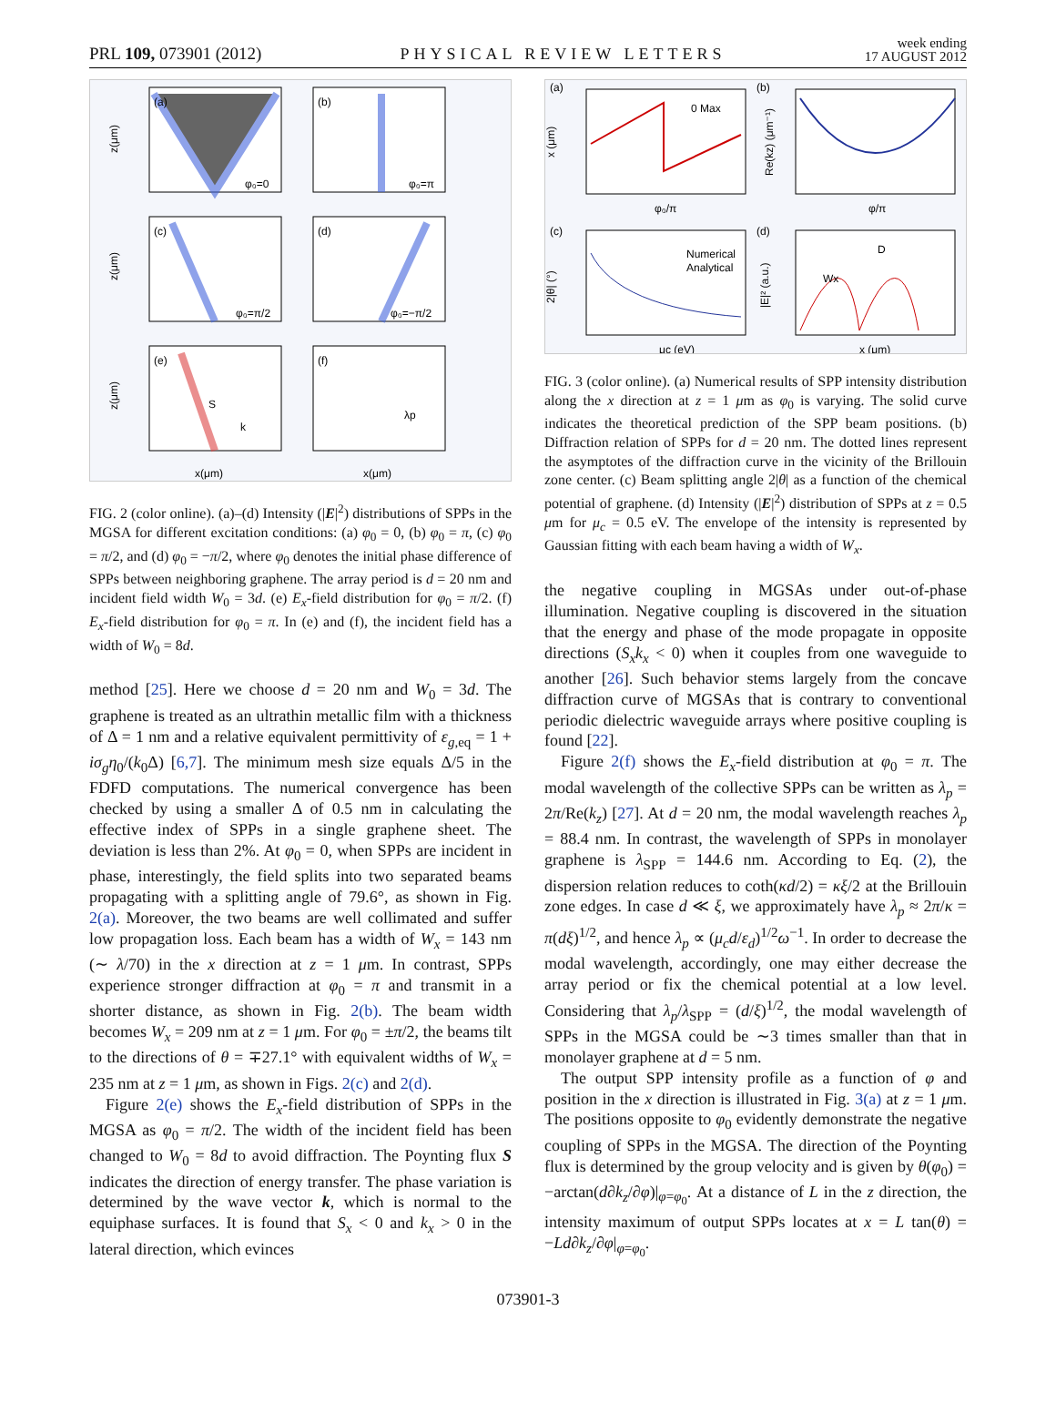PRL 109, 073901 (2012) PHYSICAL REVIEW LETTERS week ending
17 AUGUST 2012
(a)
(b)
(c)
(d)
(e)
(f)
φ₀=0
φ₀=π
φ₀=π/2
φ₀=−π/2
z(μm)
z(μm)
z(μm)
x(μm)
x(μm)
S
k
λp
FIG. 2 (color online). (a)–(d) Intensity (|E|<sup>2</sup>) distributions of SPPs in the MGSA for different excitation conditions: (a) φ<sub>0</sub> = 0, (b) φ<sub>0</sub> = π, (c) φ<sub>0</sub> = π/2, and (d) φ<sub>0</sub> = −π/2, where φ<sub>0</sub> denotes the initial phase difference of SPPs between neighboring graphene. The array period is d = 20 nm and incident field width W<sub>0</sub> = 3d. (e) E<sub>x</sub>-field distribution for φ<sub>0</sub> = π/2. (f) E<sub>x</sub>-field distribution for φ<sub>0</sub> = π. In (e) and (f), the incident field has a width of W<sub>0</sub> = 8d.
method [25]. Here we choose d = 20 nm and W<sub>0</sub> = 3d. The graphene is treated as an ultrathin metallic film with a thickness of Δ = 1 nm and a relative equivalent permittivity of ε<sub>g,eq</sub> = 1 + iσ<sub>g</sub>η<sub>0</sub>/(k<sub>0</sub>Δ) [6,7]. The minimum mesh size equals Δ/5 in the FDFD computations. The numerical convergence has been checked by using a smaller Δ of 0.5 nm in calculating the effective index of SPPs in a single graphene sheet. The deviation is less than 2%. At φ<sub>0</sub> = 0, when SPPs are incident in phase, interestingly, the field splits into two separated beams propagating with a splitting angle of 79.6°, as shown in Fig. 2(a). Moreover, the two beams are well collimated and suffer low propagation loss. Each beam has a width of W<sub>x</sub> = 143 nm (∼ λ/70) in the x direction at z = 1 μm. In contrast, SPPs experience stronger diffraction at φ<sub>0</sub> = π and transmit in a shorter distance, as shown in Fig. 2(b). The beam width becomes W<sub>x</sub> = 209 nm at z = 1 μm. For φ<sub>0</sub> = ±π/2, the beams tilt to the directions of θ = ∓27.1° with equivalent widths of W<sub>x</sub> = 235 nm at z = 1 μm, as shown in Figs. 2(c) and 2(d).
Figure 2(e) shows the E<sub>x</sub>-field distribution of SPPs in the MGSA as φ<sub>0</sub> = π/2. The width of the incident field has been changed to W<sub>0</sub> = 8d to avoid diffraction. The Poynting flux S indicates the direction of energy transfer. The phase variation is determined by the wave vector k, which is normal to the equiphase surfaces. It is found that S<sub>x</sub> < 0 and k<sub>x</sub> > 0 in the lateral direction, which evinces
(a)
(b)
(c)
(d)
φ₀/π
φ/π
μc (eV)
x (μm)
x (μm)
Re(kz) (μm⁻¹)
2|θ| (°)
|E|² (a.u.)
Numerical
Analytical
0 Max
D
Wx
FIG. 3 (color online). (a) Numerical results of SPP intensity distribution along the x direction at z = 1 μm as φ<sub>0</sub> is varying. The solid curve indicates the theoretical prediction of the SPP beam positions. (b) Diffraction relation of SPPs for d = 20 nm. The dotted lines represent the asymptotes of the diffraction curve in the vicinity of the Brillouin zone center. (c) Beam splitting angle 2|θ| as a function of the chemical potential of graphene. (d) Intensity (|E|<sup>2</sup>) distribution of SPPs at z = 0.5 μm for μ<sub>c</sub> = 0.5 eV. The envelope of the intensity is represented by Gaussian fitting with each beam having a width of W<sub>x</sub>.
the negative coupling in MGSAs under out-of-phase illumination. Negative coupling is discovered in the situation that the energy and phase of the mode propagate in opposite directions (S<sub>x</sub>k<sub>x</sub> < 0) when it couples from one waveguide to another [26]. Such behavior stems largely from the concave diffraction curve of MGSAs that is contrary to conventional periodic dielectric waveguide arrays where positive coupling is found [22].
Figure 2(f) shows the E<sub>x</sub>-field distribution at φ<sub>0</sub> = π. The modal wavelength of the collective SPPs can be written as λ<sub>p</sub> = 2π/Re(k<sub>z</sub>) [27]. At d = 20 nm, the modal wavelength reaches λ<sub>p</sub> = 88.4 nm. In contrast, the wavelength of SPPs in monolayer graphene is λ<sub>SPP</sub> = 144.6 nm. According to Eq. (2), the dispersion relation reduces to coth(κd/2) = κξ/2 at the Brillouin zone edges. In case d ≪ ξ, we approximately have λ<sub>p</sub> ≈ 2π/κ = π(dξ)<sup>1/2</sup>, and hence λ<sub>p</sub> ∝ (μ<sub>c</sub>d/ε<sub>d</sub>)<sup>1/2</sup>ω<sup>−1</sup>. In order to decrease the modal wavelength, accordingly, one may either decrease the array period or fix the chemical potential at a low level. Considering that λ<sub>p</sub>/λ<sub>SPP</sub> = (d/ξ)<sup>1/2</sup>, the modal wavelength of SPPs in the MGSA could be ∼3 times smaller than that in monolayer graphene at d = 5 nm.
The output SPP intensity profile as a function of φ and position in the x direction is illustrated in Fig. 3(a) at z = 1 μm. The positions opposite to φ<sub>0</sub> evidently demonstrate the negative coupling of SPPs in the MGSA. The direction of the Poynting flux is determined by the group velocity and is given by θ(φ<sub>0</sub>) = −arctan(d∂k<sub>z</sub>/∂φ)|<sub>φ=φ<sub>0</sub></sub>. At a distance of L in the z direction, the intensity maximum of output SPPs locates at x = L tan(θ) = −Ld∂k<sub>z</sub>/∂φ|<sub>φ=φ<sub>0</sub></sub>.
073901-3